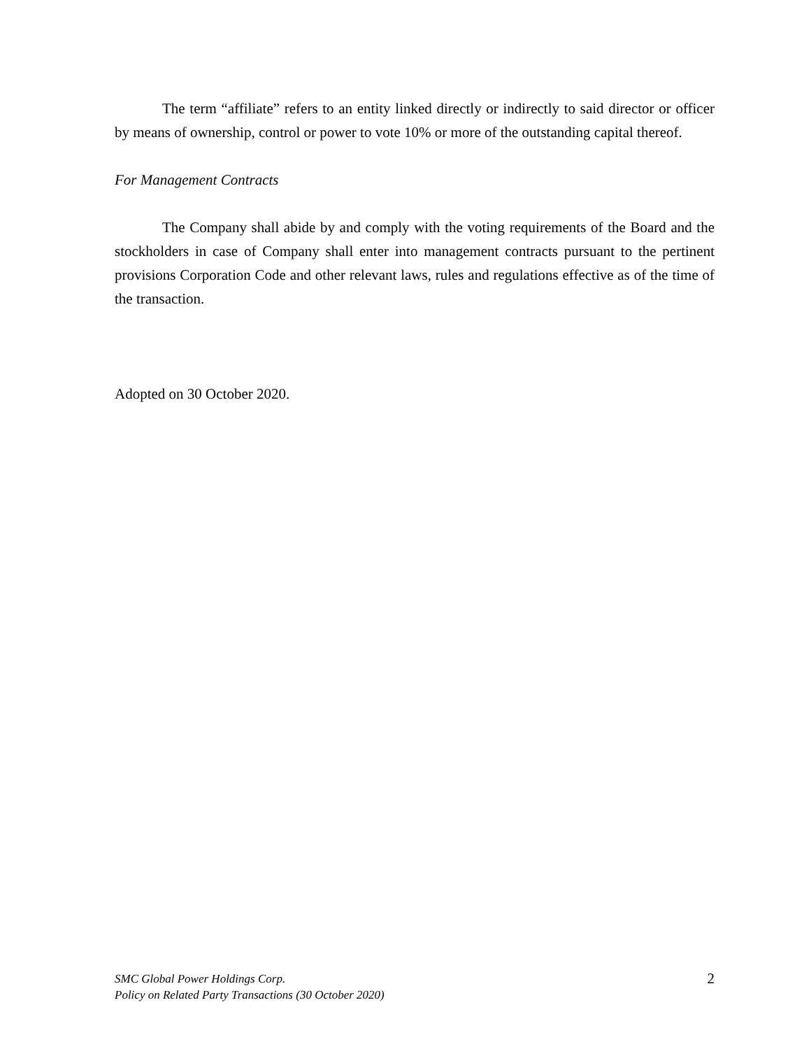The term “affiliate” refers to an entity linked directly or indirectly to said director or officer by means of ownership, control or power to vote 10% or more of the outstanding capital thereof.
For Management Contracts
The Company shall abide by and comply with the voting requirements of the Board and the stockholders in case of Company shall enter into management contracts pursuant to the pertinent provisions Corporation Code and other relevant laws, rules and regulations effective as of the time of the transaction.
Adopted on 30 October 2020.
SMC Global Power Holdings Corp.
Policy on Related Party Transactions (30 October 2020)
2